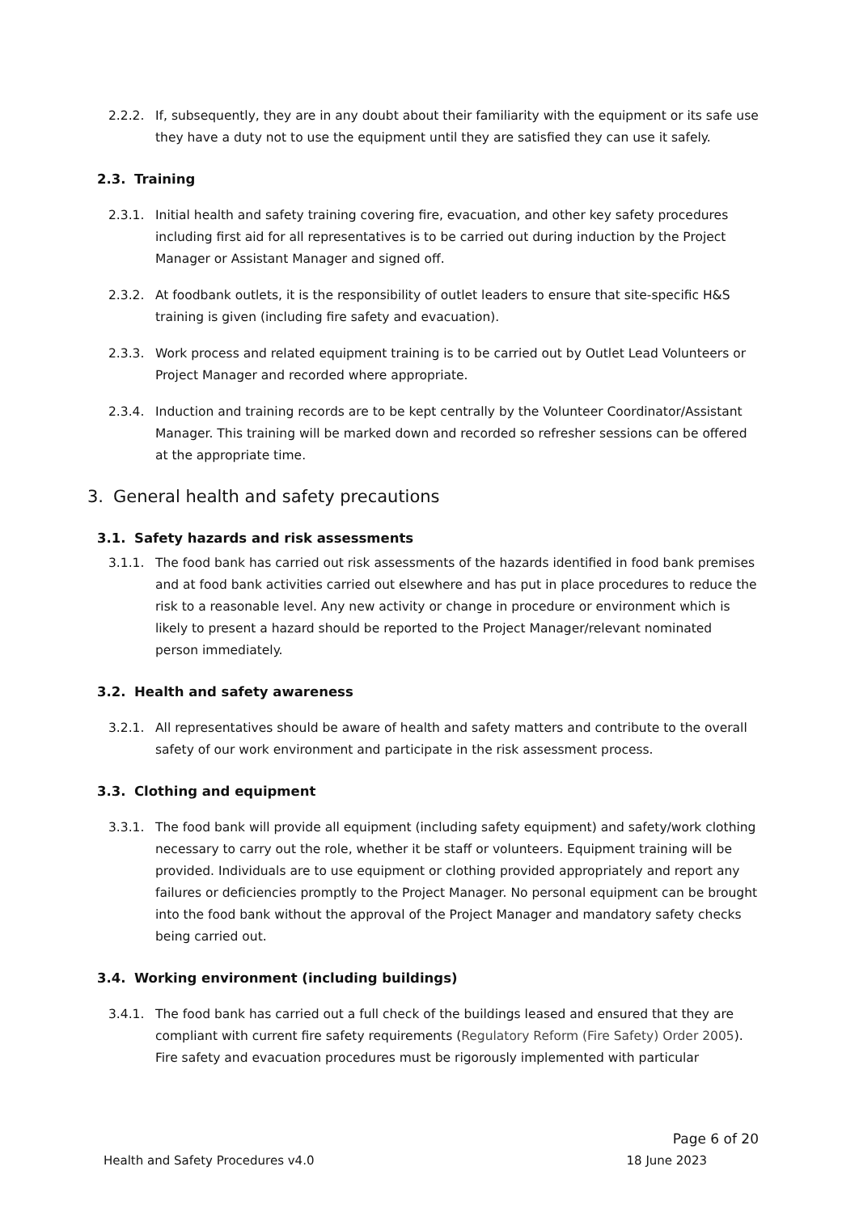2.2.2. If, subsequently, they are in any doubt about their familiarity with the equipment or its safe use they have a duty not to use the equipment until they are satisfied they can use it safely.
2.3. Training
2.3.1. Initial health and safety training covering fire, evacuation, and other key safety procedures including first aid for all representatives is to be carried out during induction by the Project Manager or Assistant Manager and signed off.
2.3.2. At foodbank outlets, it is the responsibility of outlet leaders to ensure that site-specific H&S training is given (including fire safety and evacuation).
2.3.3. Work process and related equipment training is to be carried out by Outlet Lead Volunteers or Project Manager and recorded where appropriate.
2.3.4. Induction and training records are to be kept centrally by the Volunteer Coordinator/Assistant Manager. This training will be marked down and recorded so refresher sessions can be offered at the appropriate time.
3. General health and safety precautions
3.1. Safety hazards and risk assessments
3.1.1. The food bank has carried out risk assessments of the hazards identified in food bank premises and at food bank activities carried out elsewhere and has put in place procedures to reduce the risk to a reasonable level. Any new activity or change in procedure or environment which is likely to present a hazard should be reported to the Project Manager/relevant nominated person immediately.
3.2. Health and safety awareness
3.2.1. All representatives should be aware of health and safety matters and contribute to the overall safety of our work environment and participate in the risk assessment process.
3.3. Clothing and equipment
3.3.1. The food bank will provide all equipment (including safety equipment) and safety/work clothing necessary to carry out the role, whether it be staff or volunteers. Equipment training will be provided. Individuals are to use equipment or clothing provided appropriately and report any failures or deficiencies promptly to the Project Manager. No personal equipment can be brought into the food bank without the approval of the Project Manager and mandatory safety checks being carried out.
3.4. Working environment (including buildings)
3.4.1. The food bank has carried out a full check of the buildings leased and ensured that they are compliant with current fire safety requirements (Regulatory Reform (Fire Safety) Order 2005). Fire safety and evacuation procedures must be rigorously implemented with particular
Page 6 of 20
Health and Safety Procedures v4.0 18 June 2023